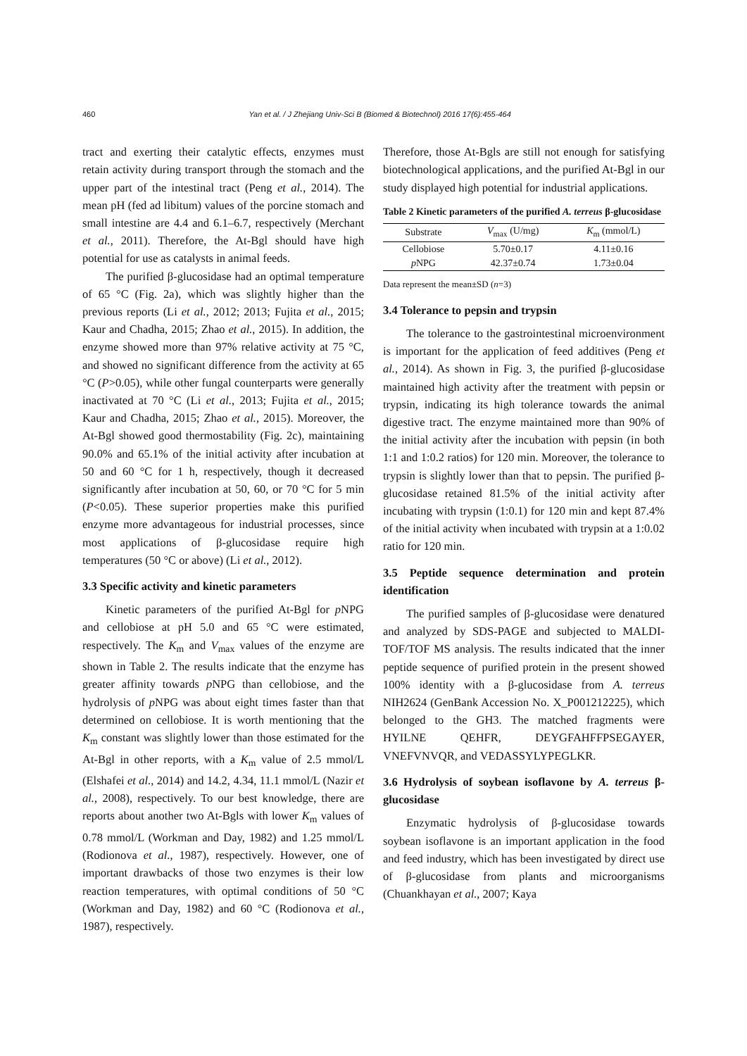460 Yan et al. / J Zhejiang Univ-Sci B (Biomed & Biotechnol) 2016 17(6):455-464
tract and exerting their catalytic effects, enzymes must retain activity during transport through the stomach and the upper part of the intestinal tract (Peng et al., 2014). The mean pH (fed ad libitum) values of the porcine stomach and small intestine are 4.4 and 6.1–6.7, respectively (Merchant et al., 2011). Therefore, the At-Bgl should have high potential for use as catalysts in animal feeds.
The purified β-glucosidase had an optimal temperature of 65 °C (Fig. 2a), which was slightly higher than the previous reports (Li et al., 2012; 2013; Fujita et al., 2015; Kaur and Chadha, 2015; Zhao et al., 2015). In addition, the enzyme showed more than 97% relative activity at 75 °C, and showed no significant difference from the activity at 65 °C (P>0.05), while other fungal counterparts were generally inactivated at 70 °C (Li et al., 2013; Fujita et al., 2015; Kaur and Chadha, 2015; Zhao et al., 2015). Moreover, the At-Bgl showed good thermostability (Fig. 2c), maintaining 90.0% and 65.1% of the initial activity after incubation at 50 and 60 °C for 1 h, respectively, though it decreased significantly after incubation at 50, 60, or 70 °C for 5 min (P<0.05). These superior properties make this purified enzyme more advantageous for industrial processes, since most applications of β-glucosidase require high temperatures (50 °C or above) (Li et al., 2012).
3.3 Specific activity and kinetic parameters
Kinetic parameters of the purified At-Bgl for p NPG and cellobiose at pH 5.0 and 65 °C were estimated, respectively. The K<sub>m</sub> and V<sub>max</sub> values of the enzyme are shown in Table 2. The results indicate that the enzyme has greater affinity towards p NPG than cellobiose, and the hydrolysis of p NPG was about eight times faster than that determined on cellobiose. It is worth mentioning that the K<sub>m</sub> constant was slightly lower than those estimated for the At-Bgl in other reports, with a K<sub>m</sub> value of 2.5 mmol/L (Elshafei et al., 2014) and 14.2, 4.34, 11.1 mmol/L (Nazir et al., 2008), respectively. To our best knowledge, there are reports about another two At-Bgls with lower K<sub>m</sub> values of 0.78 mmol/L (Workman and Day, 1982) and 1.25 mmol/L (Rodionova et al., 1987), respectively. However, one of important drawbacks of those two enzymes is their low reaction temperatures, with optimal conditions of 50 °C (Workman and Day, 1982) and 60 °C (Rodionova et al., 1987), respectively.
Therefore, those At-Bgls are still not enough for satisfying biotechnological applications, and the purified At-Bgl in our study displayed high potential for industrial applications.
Table 2 Kinetic parameters of the purified A. terreus β-glucosidase
| Substrate | V<sub>max</sub> (U/mg) | K<sub>m</sub> (mmol/L) |
| --- | --- | --- |
| Cellobiose | 5.70±0.17 | 4.11±0.16 |
| p NPG | 42.37±0.74 | 1.73±0.04 |
Data represent the mean±SD (n=3)
3.4 Tolerance to pepsin and trypsin
The tolerance to the gastrointestinal microenvironment is important for the application of feed additives (Peng et al., 2014). As shown in Fig. 3, the purified β-glucosidase maintained high activity after the treatment with pepsin or trypsin, indicating its high tolerance towards the animal digestive tract. The enzyme maintained more than 90% of the initial activity after the incubation with pepsin (in both 1:1 and 1:0.2 ratios) for 120 min. Moreover, the tolerance to trypsin is slightly lower than that to pepsin. The purified β-glucosidase retained 81.5% of the initial activity after incubating with trypsin (1:0.1) for 120 min and kept 87.4% of the initial activity when incubated with trypsin at a 1:0.02 ratio for 120 min.
3.5 Peptide sequence determination and protein identification
The purified samples of β-glucosidase were denatured and analyzed by SDS-PAGE and subjected to MALDI-TOF/TOF MS analysis. The results indicated that the inner peptide sequence of purified protein in the present showed 100% identity with a β-glucosidase from A. terreus NIH2624 (GenBank Accession No. X_P001212225), which belonged to the GH3. The matched fragments were HYILNE QEHFR, DEYGFAHFFPSEGAYER, VNEFVNVQR, and VEDASSYLYPEGLKR.
3.6 Hydrolysis of soybean isoflavone by A. terreus β-glucosidase
Enzymatic hydrolysis of β-glucosidase towards soybean isoflavone is an important application in the food and feed industry, which has been investigated by direct use of β-glucosidase from plants and microorganisms (Chuankhayan et al., 2007; Kaya